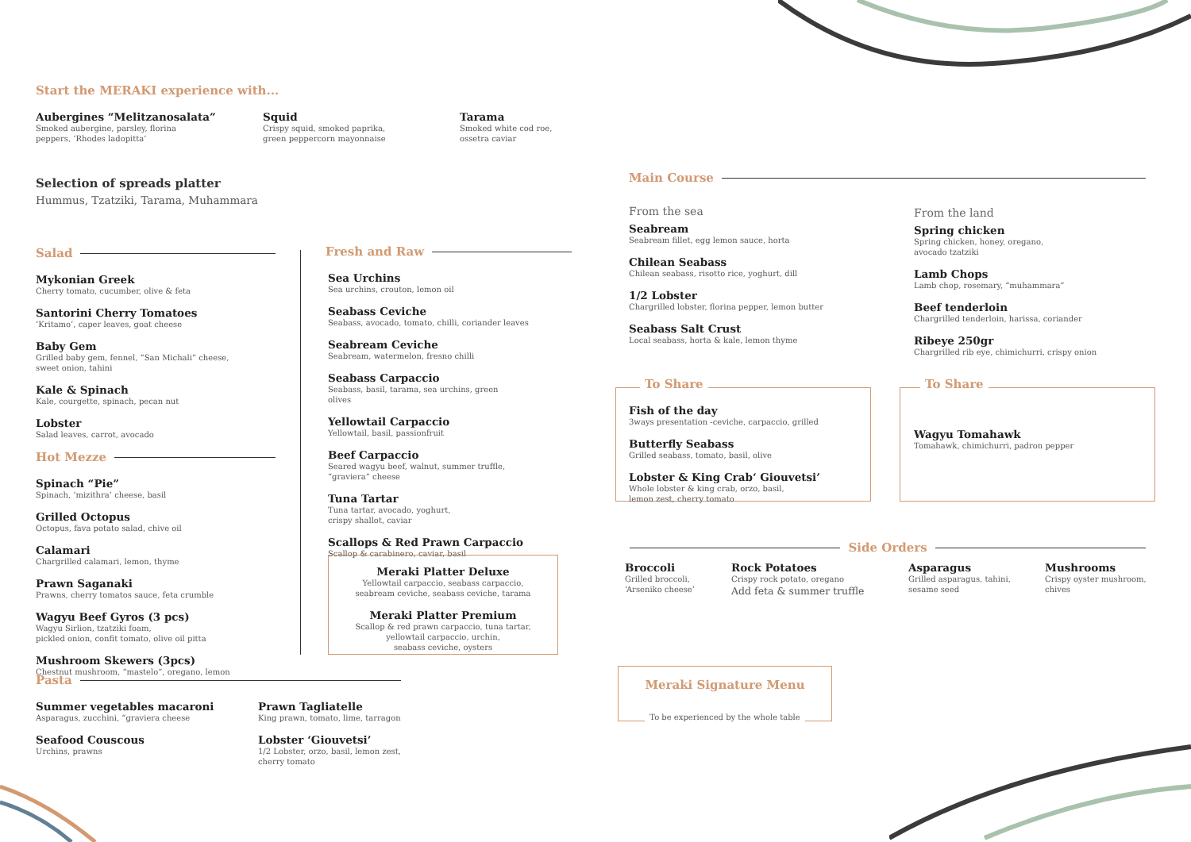Start the MERAKI experience with...
Aubergines “Melitzanosalata”
Smoked aubergine, parsley, florina
peppers, ‘Rhodes ladopitta’
Squid
Crispy squid, smoked paprika,
green peppercorn mayonnaise
Tarama
Smoked white cod roe,
ossetra caviar
Selection of spreads platter
Hummus, Tzatziki, Tarama, Muhammara
Salad
Mykonian Greek
Cherry tomato, cucumber, olive & feta
Santorini Cherry Tomatoes
‘Kritamo’, caper leaves, goat cheese
Baby Gem
Grilled baby gem, fennel, “San Michali” cheese,
sweet onion, tahini
Kale & Spinach
Kale, courgette, spinach, pecan nut
Lobster
Salad leaves, carrot, avocado
Hot Mezze
Spinach “Pie”
Spinach, ‘mizithra’ cheese, basil
Grilled Octopus
Octopus, fava potato salad, chive oil
Calamari
Chargrilled calamari, lemon, thyme
Prawn Saganaki
Prawns, cherry tomatos sauce, feta crumble
Wagyu Beef Gyros (3 pcs)
Wagyu Sirlion, tzatziki foam,
pickled onion, confit tomato, olive oil pitta
Mushroom Skewers (3pcs)
Chestnut mushroom, “mastelo”, oregano, lemon
Fresh and Raw
Sea Urchins
Sea urchins, crouton, lemon oil
Seabass Ceviche
Seabass, avocado, tomato, chilli, coriander leaves
Seabream Ceviche
Seabream, watermelon, fresno chilli
Seabass Carpaccio
Seabass, basil, tarama, sea urchins, green
olives
Yellowtail Carpaccio
Yellowtail, basil, passionfruit
Beef Carpaccio
Seared wagyu beef, walnut, summer truffle,
“graviera” cheese
Tuna Tartar
Tuna tartar, avocado, yoghurt,
crispy shallot, caviar
Scallops & Red Prawn Carpaccio
Scallop & carabinero, caviar, basil
Meraki Platter Deluxe
Yellowtail carpaccio, seabass carpaccio,
seabream ceviche, seabass ceviche, tarama
Meraki Platter Premium
Scallop & red prawn carpaccio, tuna tartar,
yellowtail carpaccio, urchin,
seabass ceviche, oysters
Pasta
Summer vegetables macaroni
Asparagus, zucchini, “graviera cheese
Seafood Couscous
Urchins, prawns
Prawn Tagliatelle
King prawn, tomato, lime, tarragon
Lobster ‘Giouvetsi’
1/2 Lobster, orzo, basil, lemon zest,
cherry tomato
Main Course
From the sea
Seabream
Seabream fillet, egg lemon sauce, horta
Chilean Seabass
Chilean seabass, risotto rice, yoghurt, dill
1/2 Lobster
Chargrilled lobster, florina pepper, lemon butter
Seabass Salt Crust
Local seabass, horta & kale, lemon thyme
From the land
Spring chicken
Spring chicken, honey, oregano,
avocado tzatziki
Lamb Chops
Lamb chop, rosemary, “muhammara”
Beef tenderloin
Chargrilled tenderloin, harissa, coriander
Ribeye 250gr
Chargrilled rib eye, chimichurri, crispy onion
To Share
Fish of the day
3ways presentation -ceviche, carpaccio, grilled
Butterfly Seabass
Grilled seabass, tomato, basil, olive
Lobster & King Crab‘ Giouvetsi’
Whole lobster & king crab, orzo, basil,
lemon zest, cherry tomato
To Share
Wagyu Tomahawk
Tomahawk, chimichurri, padron pepper
Side Orders
Broccoli
Grilled broccoli,
‘Arseniko cheese’
Rock Potatoes
Crispy rock potato, oregano
Add feta & summer truffle
Asparagus
Grilled asparagus, tahini,
sesame seed
Mushrooms
Crispy oyster mushroom,
chives
Meraki Signature Menu
To be experienced by the whole table